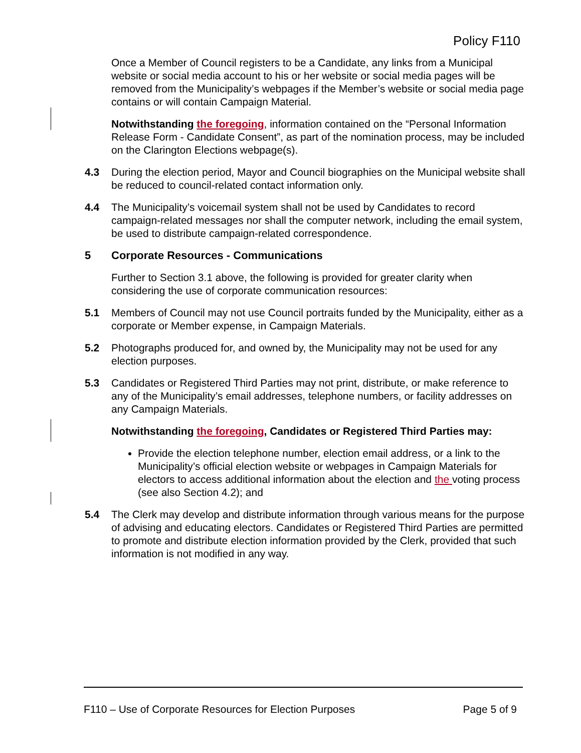Policy F110
Once a Member of Council registers to be a Candidate, any links from a Municipal website or social media account to his or her website or social media pages will be removed from the Municipality’s webpages if the Member’s website or social media page contains or will contain Campaign Material.
Notwithstanding the foregoing, information contained on the “Personal Information Release Form - Candidate Consent”, as part of the nomination process, may be included on the Clarington Elections webpage(s).
4.3 During the election period, Mayor and Council biographies on the Municipal website shall be reduced to council-related contact information only.
4.4 The Municipality’s voicemail system shall not be used by Candidates to record campaign-related messages nor shall the computer network, including the email system, be used to distribute campaign-related correspondence.
5 Corporate Resources - Communications
Further to Section 3.1 above, the following is provided for greater clarity when considering the use of corporate communication resources:
5.1 Members of Council may not use Council portraits funded by the Municipality, either as a corporate or Member expense, in Campaign Materials.
5.2 Photographs produced for, and owned by, the Municipality may not be used for any election purposes.
5.3 Candidates or Registered Third Parties may not print, distribute, or make reference to any of the Municipality’s email addresses, telephone numbers, or facility addresses on any Campaign Materials.
Notwithstanding the foregoing, Candidates or Registered Third Parties may:
Provide the election telephone number, election email address, or a link to the Municipality’s official election website or webpages in Campaign Materials for electors to access additional information about the election and the voting process (see also Section 4.2); and
5.4 The Clerk may develop and distribute information through various means for the purpose of advising and educating electors. Candidates or Registered Third Parties are permitted to promote and distribute election information provided by the Clerk, provided that such information is not modified in any way.
F110 – Use of Corporate Resources for Election Purposes Page 5 of 9